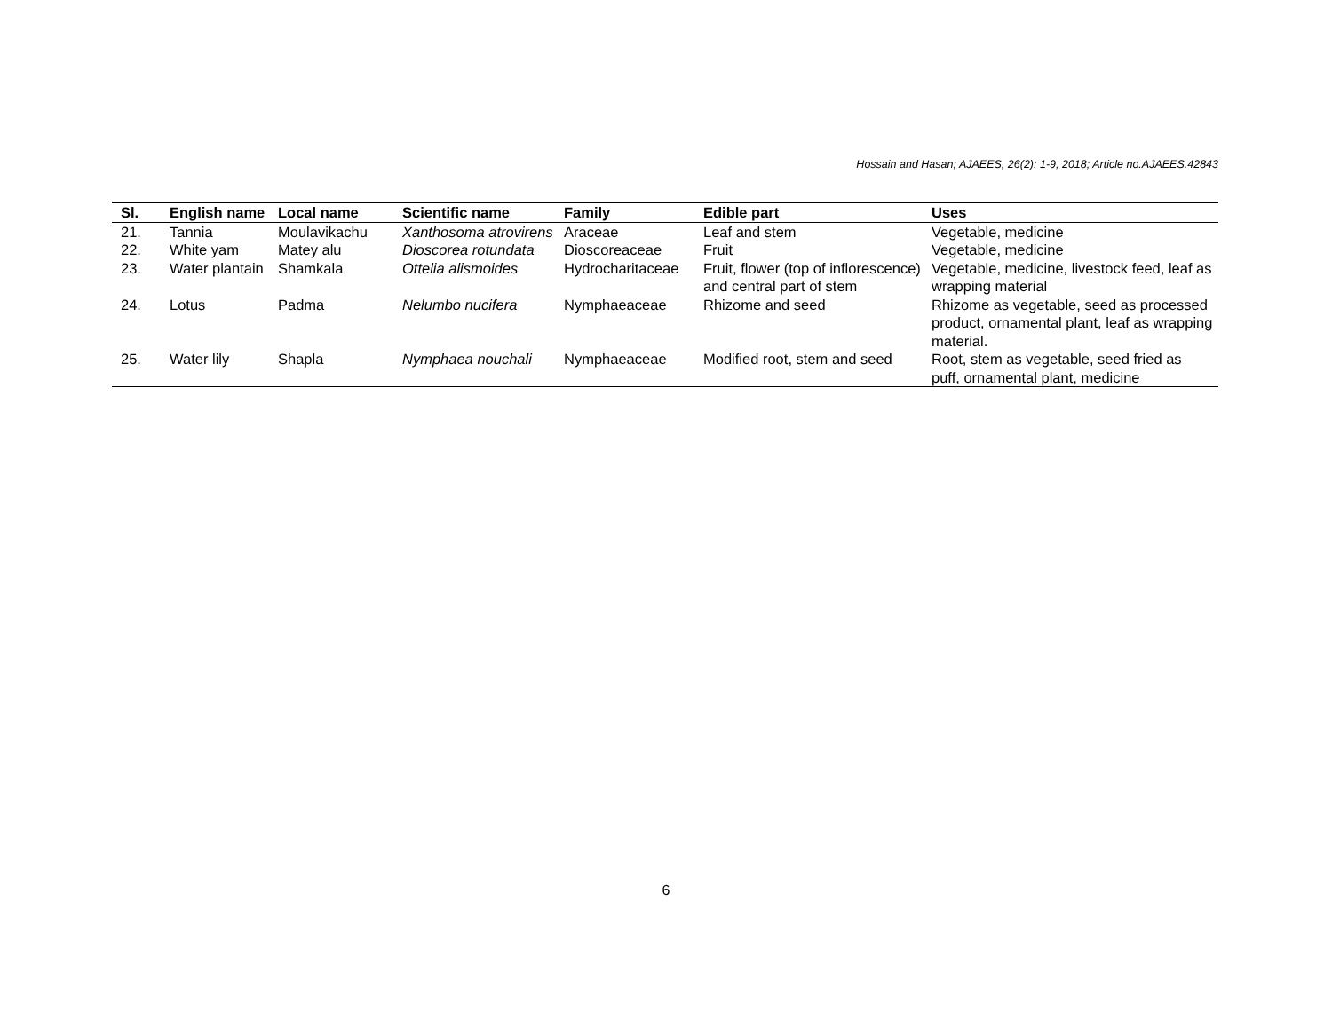Hossain and Hasan; AJAEES, 26(2): 1-9, 2018; Article no.AJAEES.42843
| Sl. | English name | Local name | Scientific name | Family | Edible part | Uses |
| --- | --- | --- | --- | --- | --- | --- |
| 21. | Tannia | Moulavikachu | Xanthosoma atrovirens | Araceae | Leaf and stem | Vegetable, medicine |
| 22. | White yam | Matey alu | Dioscorea rotundata | Dioscoreaceae | Fruit | Vegetable, medicine |
| 23. | Water plantain | Shamkala | Ottelia alismoides | Hydrocharitaceae | Fruit, flower (top of inflorescence) and central part of stem | Vegetable, medicine, livestock feed, leaf as wrapping material |
| 24. | Lotus | Padma | Nelumbo nucifera | Nymphaeaceae | Rhizome and seed | Rhizome as vegetable, seed as processed product, ornamental plant, leaf as wrapping material. |
| 25. | Water lily | Shapla | Nymphaea nouchali | Nymphaeaceae | Modified root, stem and seed | Root, stem as vegetable, seed fried as puff, ornamental plant, medicine |
6